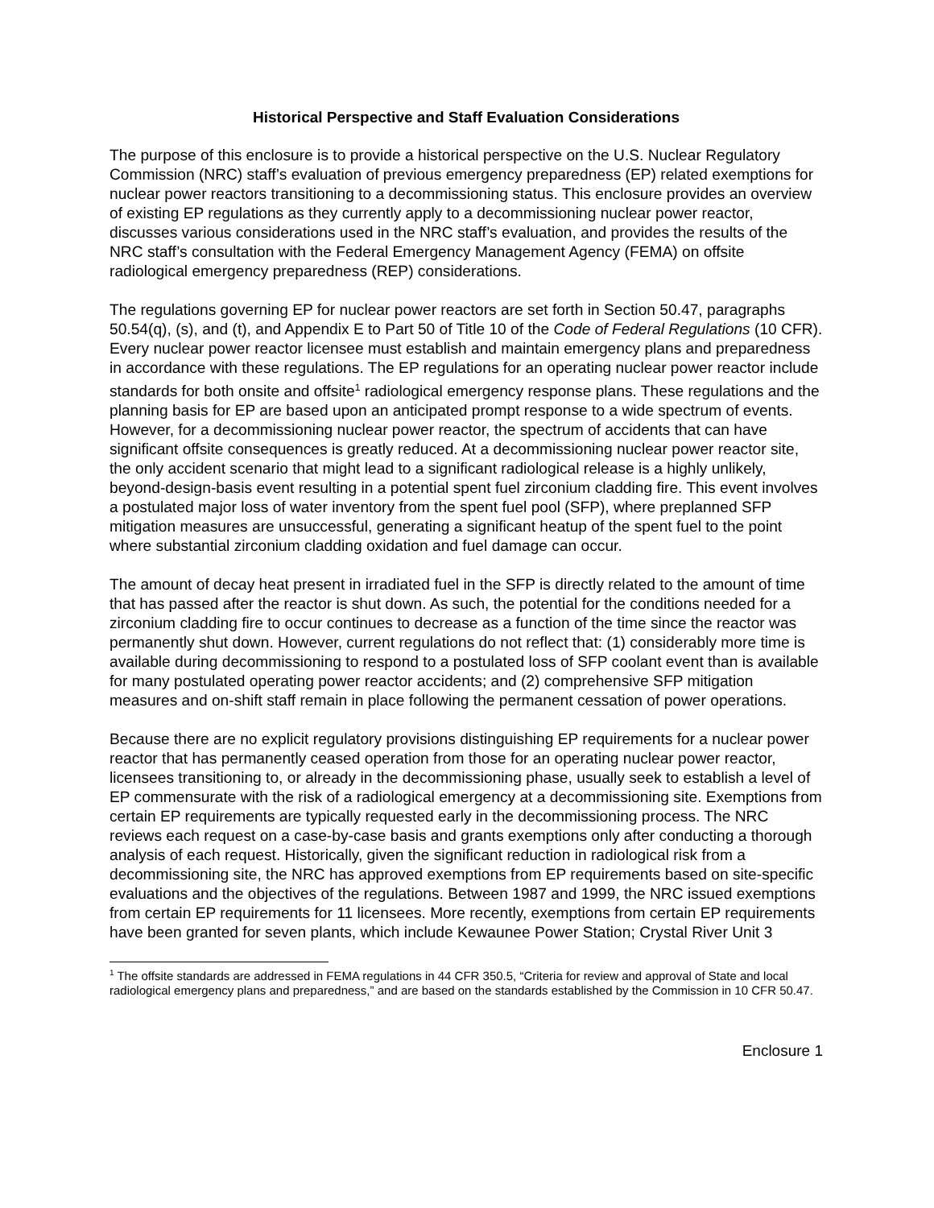Historical Perspective and Staff Evaluation Considerations
The purpose of this enclosure is to provide a historical perspective on the U.S. Nuclear Regulatory Commission (NRC) staff’s evaluation of previous emergency preparedness (EP) related exemptions for nuclear power reactors transitioning to a decommissioning status. This enclosure provides an overview of existing EP regulations as they currently apply to a decommissioning nuclear power reactor, discusses various considerations used in the NRC staff’s evaluation, and provides the results of the NRC staff’s consultation with the Federal Emergency Management Agency (FEMA) on offsite radiological emergency preparedness (REP) considerations.
The regulations governing EP for nuclear power reactors are set forth in Section 50.47, paragraphs 50.54(q), (s), and (t), and Appendix E to Part 50 of Title 10 of the Code of Federal Regulations (10 CFR). Every nuclear power reactor licensee must establish and maintain emergency plans and preparedness in accordance with these regulations. The EP regulations for an operating nuclear power reactor include standards for both onsite and offsite<sup>1</sup> radiological emergency response plans. These regulations and the planning basis for EP are based upon an anticipated prompt response to a wide spectrum of events. However, for a decommissioning nuclear power reactor, the spectrum of accidents that can have significant offsite consequences is greatly reduced. At a decommissioning nuclear power reactor site, the only accident scenario that might lead to a significant radiological release is a highly unlikely, beyond-design-basis event resulting in a potential spent fuel zirconium cladding fire. This event involves a postulated major loss of water inventory from the spent fuel pool (SFP), where preplanned SFP mitigation measures are unsuccessful, generating a significant heatup of the spent fuel to the point where substantial zirconium cladding oxidation and fuel damage can occur.
The amount of decay heat present in irradiated fuel in the SFP is directly related to the amount of time that has passed after the reactor is shut down. As such, the potential for the conditions needed for a zirconium cladding fire to occur continues to decrease as a function of the time since the reactor was permanently shut down. However, current regulations do not reflect that: (1) considerably more time is available during decommissioning to respond to a postulated loss of SFP coolant event than is available for many postulated operating power reactor accidents; and (2) comprehensive SFP mitigation measures and on-shift staff remain in place following the permanent cessation of power operations.
Because there are no explicit regulatory provisions distinguishing EP requirements for a nuclear power reactor that has permanently ceased operation from those for an operating nuclear power reactor, licensees transitioning to, or already in the decommissioning phase, usually seek to establish a level of EP commensurate with the risk of a radiological emergency at a decommissioning site. Exemptions from certain EP requirements are typically requested early in the decommissioning process. The NRC reviews each request on a case-by-case basis and grants exemptions only after conducting a thorough analysis of each request. Historically, given the significant reduction in radiological risk from a decommissioning site, the NRC has approved exemptions from EP requirements based on site-specific evaluations and the objectives of the regulations. Between 1987 and 1999, the NRC issued exemptions from certain EP requirements for 11 licensees. More recently, exemptions from certain EP requirements have been granted for seven plants, which include Kewaunee Power Station; Crystal River Unit 3
<sup>1</sup> The offsite standards are addressed in FEMA regulations in 44 CFR 350.5, “Criteria for review and approval of State and local radiological emergency plans and preparedness,” and are based on the standards established by the Commission in 10 CFR 50.47.
Enclosure 1